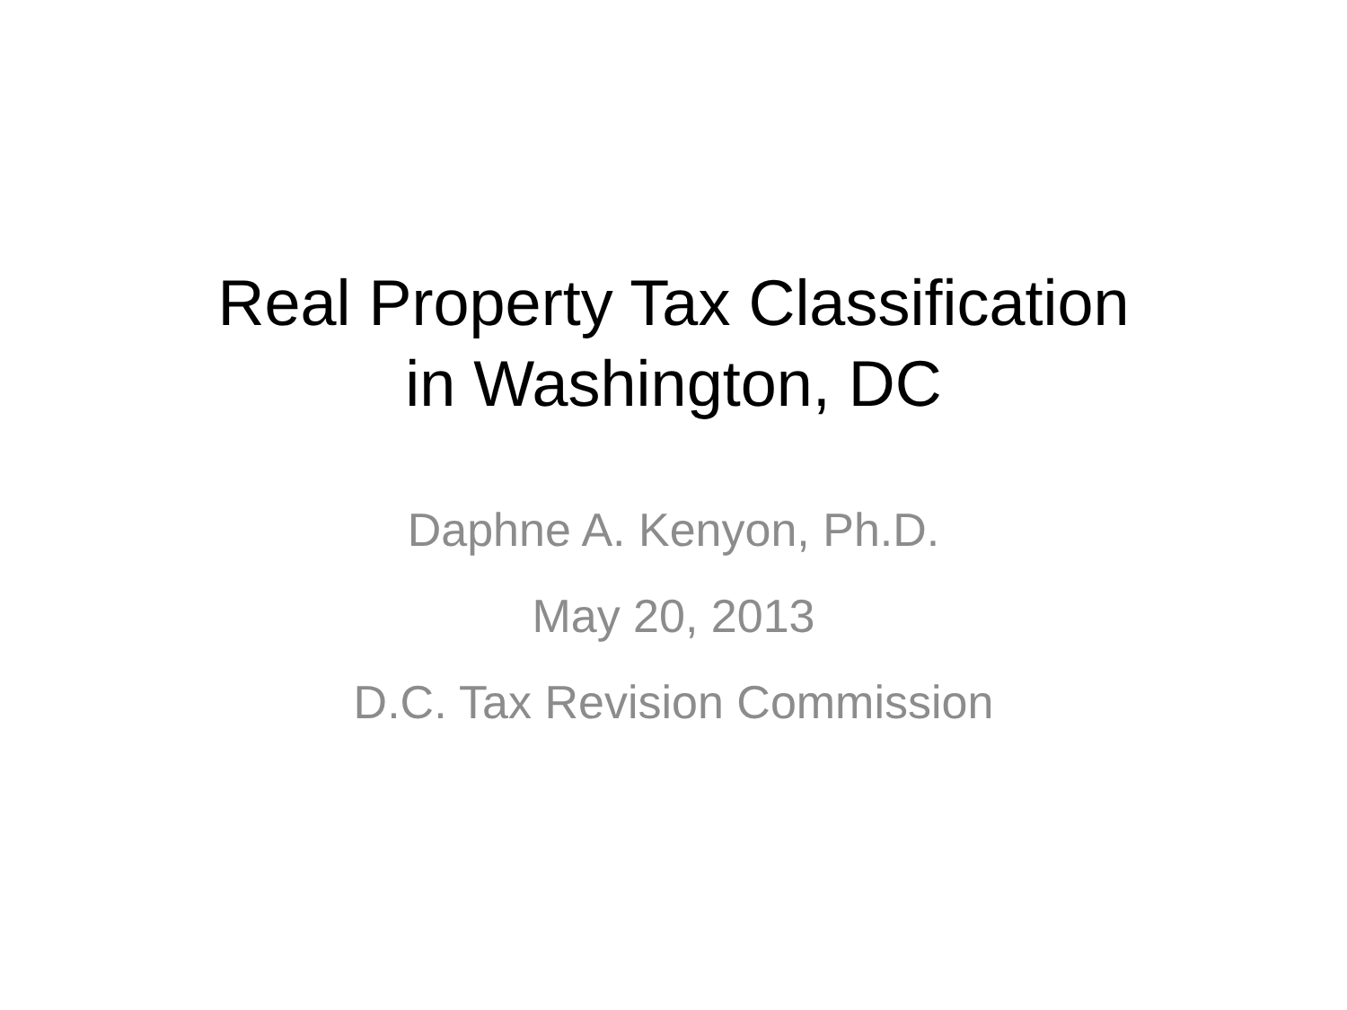Real Property Tax Classification
in Washington, DC
Daphne A. Kenyon, Ph.D.
May 20, 2013
D.C. Tax Revision Commission